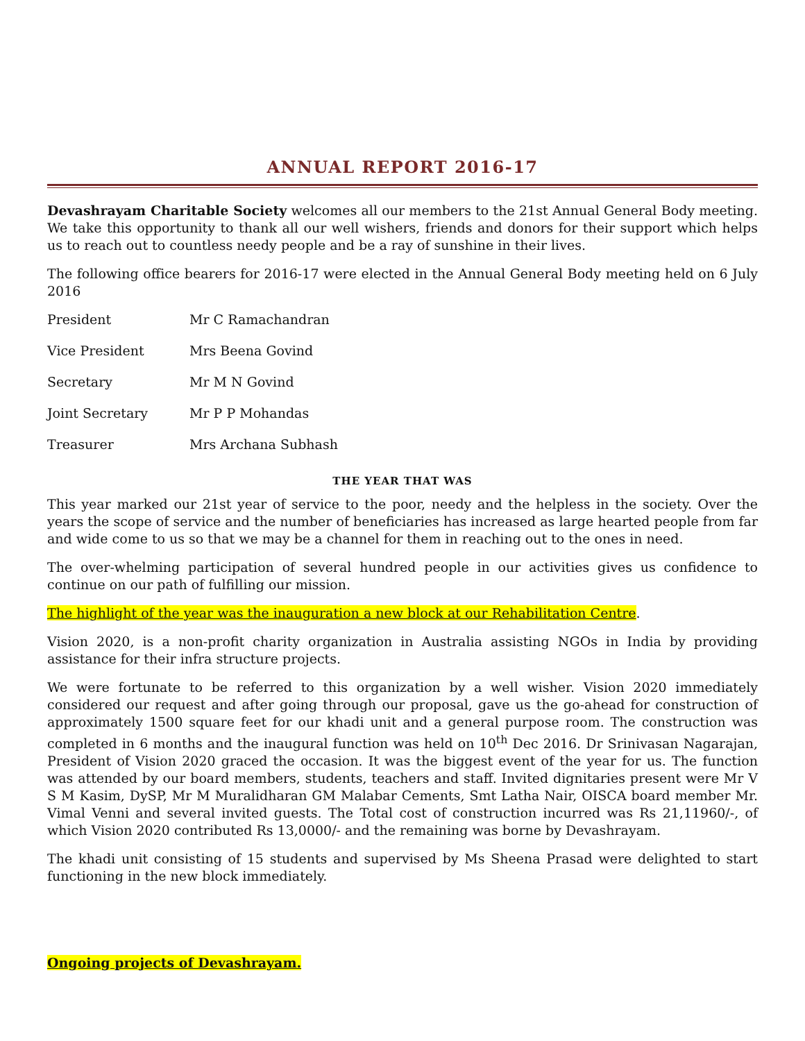ANNUAL REPORT 2016-17
Devashrayam Charitable Society welcomes all our members to the 21st Annual General Body meeting. We take this opportunity to thank all our well wishers, friends and donors for their support which helps us to reach out to countless needy people and be a ray of sunshine in their lives.
The following office bearers for 2016-17 were elected in the Annual General Body meeting held on 6 July 2016
| President | Mr C Ramachandran |
| Vice President | Mrs Beena Govind |
| Secretary | Mr M N Govind |
| Joint Secretary | Mr P P Mohandas |
| Treasurer | Mrs Archana Subhash |
THE YEAR THAT WAS
This year marked our 21st year of service to the poor, needy and the helpless in the society. Over the years the scope of service and the number of beneficiaries has increased as large hearted people from far and wide come to us so that we may be a channel for them in reaching out to the ones in need.
The over-whelming participation of several hundred people in our activities gives us confidence to continue on our path of fulfilling our mission.
The highlight of the year was the inauguration a new block at our Rehabilitation Centre.
Vision 2020, is a non-profit charity organization in Australia assisting NGOs in India by providing assistance for their infra structure projects.
We were fortunate to be referred to this organization by a well wisher. Vision 2020 immediately considered our request and after going through our proposal, gave us the go-ahead for construction of approximately 1500 square feet for our khadi unit and a general purpose room. The construction was completed in 6 months and the inaugural function was held on 10<sup>th</sup> Dec 2016. Dr Srinivasan Nagarajan, President of Vision 2020 graced the occasion. It was the biggest event of the year for us. The function was attended by our board members, students, teachers and staff. Invited dignitaries present were Mr V S M Kasim, DySP, Mr M Muralidharan GM Malabar Cements, Smt Latha Nair, OISCA board member Mr. Vimal Venni and several invited guests. The Total cost of construction incurred was Rs 21,11960/-, of which Vision 2020 contributed Rs 13,0000/- and the remaining was borne by Devashrayam.
The khadi unit consisting of 15 students and supervised by Ms Sheena Prasad were delighted to start functioning in the new block immediately.
Ongoing projects of Devashrayam.